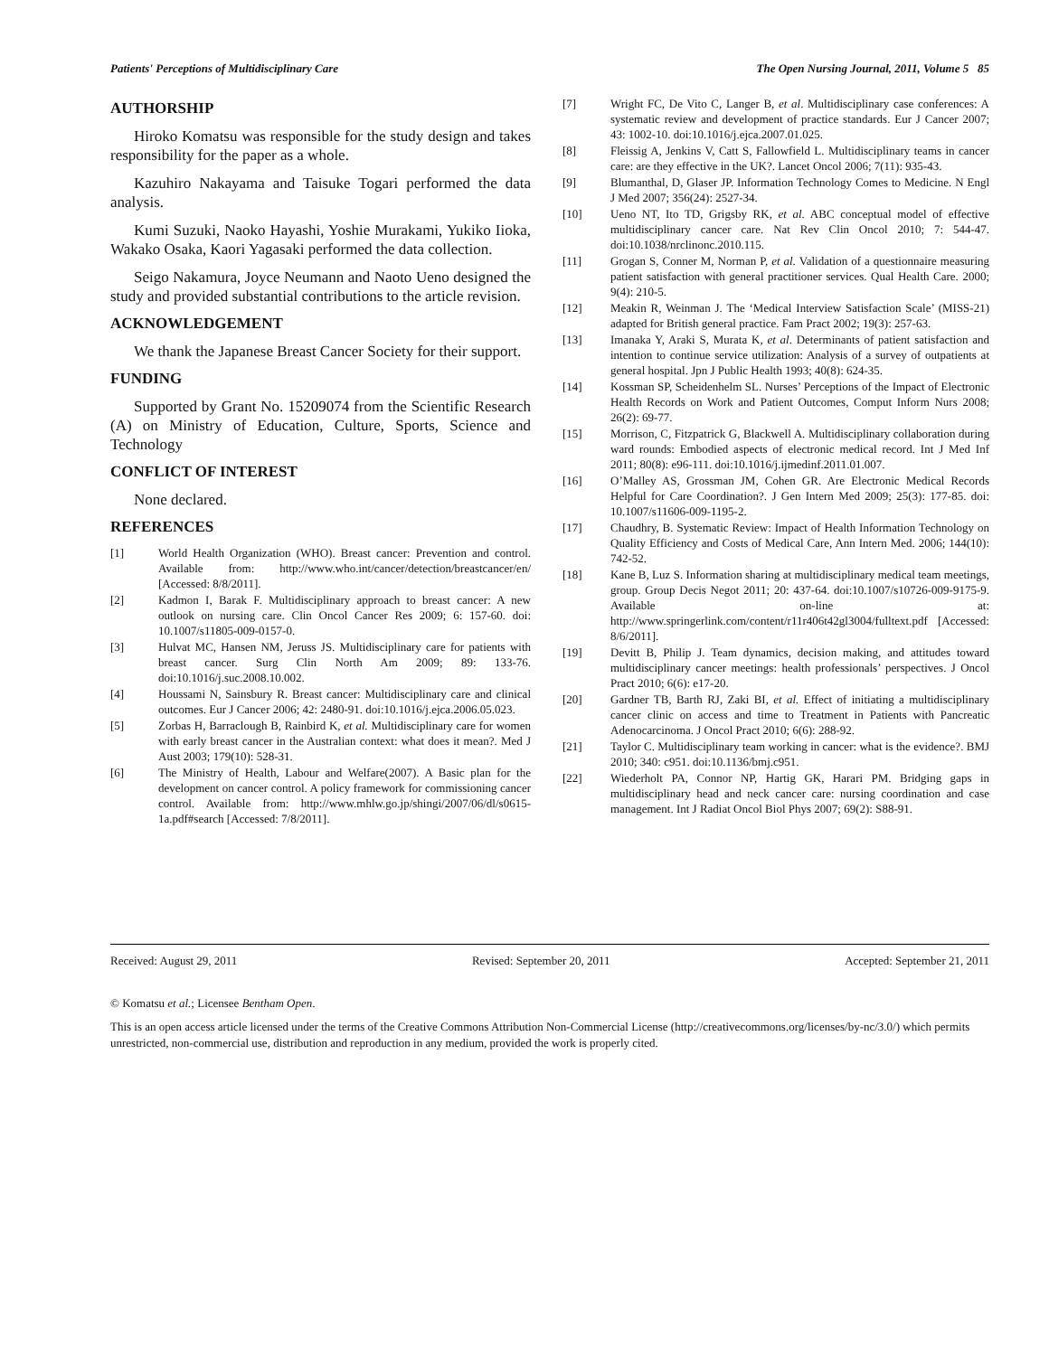Patients' Perceptions of Multidisciplinary Care The Open Nursing Journal, 2011, Volume 5 85
AUTHORSHIP
Hiroko Komatsu was responsible for the study design and takes responsibility for the paper as a whole.
Kazuhiro Nakayama and Taisuke Togari performed the data analysis.
Kumi Suzuki, Naoko Hayashi, Yoshie Murakami, Yukiko Iioka, Wakako Osaka, Kaori Yagasaki performed the data collection.
Seigo Nakamura, Joyce Neumann and Naoto Ueno designed the study and provided substantial contributions to the article revision.
ACKNOWLEDGEMENT
We thank the Japanese Breast Cancer Society for their support.
FUNDING
Supported by Grant No. 15209074 from the Scientific Research (A) on Ministry of Education, Culture, Sports, Science and Technology
CONFLICT OF INTEREST
None declared.
REFERENCES
[1] World Health Organization (WHO). Breast cancer: Prevention and control. Available from: http://www.who.int/cancer/detection/breastcancer/en/ [Accessed: 8/8/2011].
[2] Kadmon I, Barak F. Multidisciplinary approach to breast cancer: A new outlook on nursing care. Clin Oncol Cancer Res 2009; 6: 157-60. doi: 10.1007/s11805-009-0157-0.
[3] Hulvat MC, Hansen NM, Jeruss JS. Multidisciplinary care for patients with breast cancer. Surg Clin North Am 2009; 89: 133-76. doi:10.1016/j.suc.2008.10.002.
[4] Houssami N, Sainsbury R. Breast cancer: Multidisciplinary care and clinical outcomes. Eur J Cancer 2006; 42: 2480-91. doi:10.1016/j.ejca.2006.05.023.
[5] Zorbas H, Barraclough B, Rainbird K, et al. Multidisciplinary care for women with early breast cancer in the Australian context: what does it mean?. Med J Aust 2003; 179(10): 528-31.
[6] The Ministry of Health, Labour and Welfare(2007). A Basic plan for the development on cancer control. A policy framework for commissioning cancer control. Available from: http://www.mhlw.go.jp/shingi/2007/06/dl/s0615-1a.pdf#search [Accessed: 7/8/2011].
[7] Wright FC, De Vito C, Langer B, et al. Multidisciplinary case conferences: A systematic review and development of practice standards. Eur J Cancer 2007; 43: 1002-10. doi:10.1016/j.ejca.2007.01.025.
[8] Fleissig A, Jenkins V, Catt S, Fallowfield L. Multidisciplinary teams in cancer care: are they effective in the UK?. Lancet Oncol 2006; 7(11): 935-43.
[9] Blumanthal, D, Glaser JP. Information Technology Comes to Medicine. N Engl J Med 2007; 356(24): 2527-34.
[10] Ueno NT, Ito TD, Grigsby RK, et al. ABC conceptual model of effective multidisciplinary cancer care. Nat Rev Clin Oncol 2010; 7: 544-47. doi:10.1038/nrclinonc.2010.115.
[11] Grogan S, Conner M, Norman P, et al. Validation of a questionnaire measuring patient satisfaction with general practitioner services. Qual Health Care. 2000; 9(4): 210-5.
[12] Meakin R, Weinman J. The ‘Medical Interview Satisfaction Scale’ (MISS-21) adapted for British general practice. Fam Pract 2002; 19(3): 257-63.
[13] Imanaka Y, Araki S, Murata K, et al. Determinants of patient satisfaction and intention to continue service utilization: Analysis of a survey of outpatients at general hospital. Jpn J Public Health 1993; 40(8): 624-35.
[14] Kossman SP, Scheidenhelm SL. Nurses’ Perceptions of the Impact of Electronic Health Records on Work and Patient Outcomes, Comput Inform Nurs 2008; 26(2): 69-77.
[15] Morrison, C, Fitzpatrick G, Blackwell A. Multidisciplinary collaboration during ward rounds: Embodied aspects of electronic medical record. Int J Med Inf 2011; 80(8): e96-111. doi:10.1016/j.ijmedinf.2011.01.007.
[16] O’Malley AS, Grossman JM, Cohen GR. Are Electronic Medical Records Helpful for Care Coordination?. J Gen Intern Med 2009; 25(3): 177-85. doi: 10.1007/s11606-009-1195-2.
[17] Chaudhry, B. Systematic Review: Impact of Health Information Technology on Quality Efficiency and Costs of Medical Care, Ann Intern Med. 2006; 144(10): 742-52.
[18] Kane B, Luz S. Information sharing at multidisciplinary medical team meetings, group. Group Decis Negot 2011; 20: 437-64. doi:10.1007/s10726-009-9175-9. Available on-line at: http://www.springerlink.com/content/r11r406t42gl3004/fulltext.pdf [Accessed: 8/6/2011].
[19] Devitt B, Philip J. Team dynamics, decision making, and attitudes toward multidisciplinary cancer meetings: health professionals’ perspectives. J Oncol Pract 2010; 6(6): e17-20.
[20] Gardner TB, Barth RJ, Zaki BI, et al. Effect of initiating a multidisciplinary cancer clinic on access and time to Treatment in Patients with Pancreatic Adenocarcinoma. J Oncol Pract 2010; 6(6): 288-92.
[21] Taylor C. Multidisciplinary team working in cancer: what is the evidence?. BMJ 2010; 340: c951. doi:10.1136/bmj.c951.
[22] Wiederholt PA, Connor NP, Hartig GK, Harari PM. Bridging gaps in multidisciplinary head and neck cancer care: nursing coordination and case management. Int J Radiat Oncol Biol Phys 2007; 69(2): S88-91.
Received: August 29, 2011 Revised: September 20, 2011 Accepted: September 21, 2011
© Komatsu et al.; Licensee Bentham Open.
This is an open access article licensed under the terms of the Creative Commons Attribution Non-Commercial License (http://creativecommons.org/licenses/by-nc/3.0/) which permits unrestricted, non-commercial use, distribution and reproduction in any medium, provided the work is properly cited.